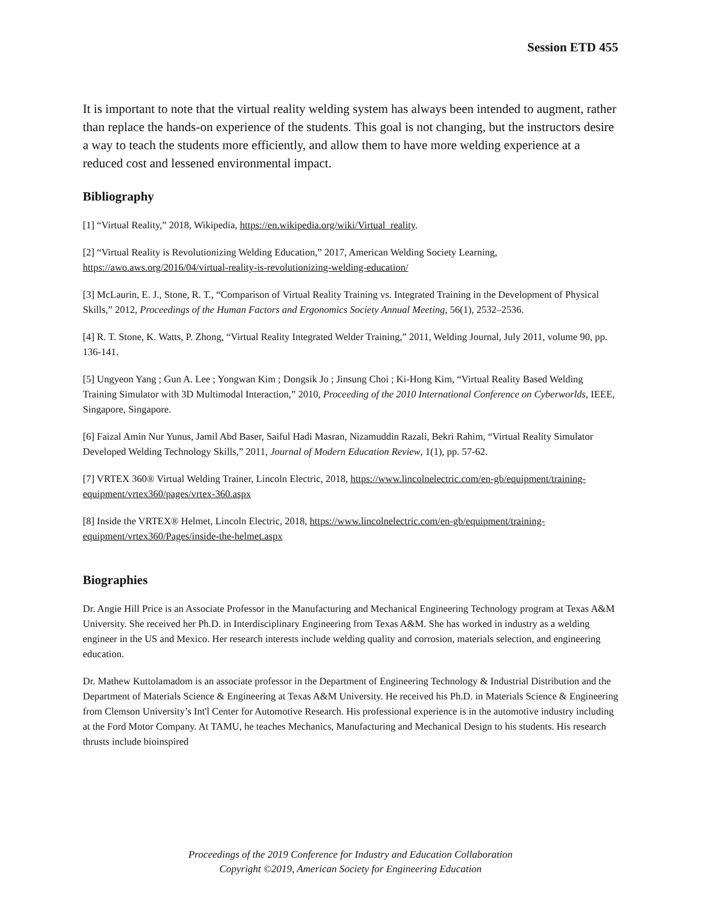Session ETD 455
It is important to note that the virtual reality welding system has always been intended to augment, rather than replace the hands-on experience of the students. This goal is not changing, but the instructors desire a way to teach the students more efficiently, and allow them to have more welding experience at a reduced cost and lessened environmental impact.
Bibliography
[1] “Virtual Reality,” 2018, Wikipedia, https://en.wikipedia.org/wiki/Virtual_reality.
[2] “Virtual Reality is Revolutionizing Welding Education,” 2017, American Welding Society Learning, https://awo.aws.org/2016/04/virtual-reality-is-revolutionizing-welding-education/
[3] McLaurin, E. J., Stone, R. T., “Comparison of Virtual Reality Training vs. Integrated Training in the Development of Physical Skills,” 2012, Proceedings of the Human Factors and Ergonomics Society Annual Meeting, 56(1), 2532–2536.
[4] R. T. Stone, K. Watts, P. Zhong, “Virtual Reality Integrated Welder Training,” 2011, Welding Journal, July 2011, volume 90, pp. 136-141.
[5] Ungyeon Yang ; Gun A. Lee ; Yongwan Kim ; Dongsik Jo ; Jinsung Choi ; Ki-Hong Kim, “Virtual Reality Based Welding Training Simulator with 3D Multimodal Interaction,” 2010, Proceeding of the 2010 International Conference on Cyberworlds, IEEE, Singapore, Singapore.
[6] Faizal Amin Nur Yunus, Jamil Abd Baser, Saiful Hadi Masran, Nizamuddin Razali, Bekri Rahim, “Virtual Reality Simulator Developed Welding Technology Skills,” 2011, Journal of Modern Education Review, 1(1), pp. 57-62.
[7] VRTEX 360® Virtual Welding Trainer, Lincoln Electric, 2018, https://www.lincolnelectric.com/en-gb/equipment/training-equipment/vrtex360/pages/vrtex-360.aspx
[8] Inside the VRTEX® Helmet, Lincoln Electric, 2018, https://www.lincolnelectric.com/en-gb/equipment/training-equipment/vrtex360/Pages/inside-the-helmet.aspx
Biographies
Dr. Angie Hill Price is an Associate Professor in the Manufacturing and Mechanical Engineering Technology program at Texas A&M University. She received her Ph.D. in Interdisciplinary Engineering from Texas A&M. She has worked in industry as a welding engineer in the US and Mexico. Her research interests include welding quality and corrosion, materials selection, and engineering education.
Dr. Mathew Kuttolamadom is an associate professor in the Department of Engineering Technology & Industrial Distribution and the Department of Materials Science & Engineering at Texas A&M University. He received his Ph.D. in Materials Science & Engineering from Clemson University’s Int'l Center for Automotive Research. His professional experience is in the automotive industry including at the Ford Motor Company. At TAMU, he teaches Mechanics, Manufacturing and Mechanical Design to his students. His research thrusts include bioinspired
Proceedings of the 2019 Conference for Industry and Education Collaboration
Copyright ©2019, American Society for Engineering Education